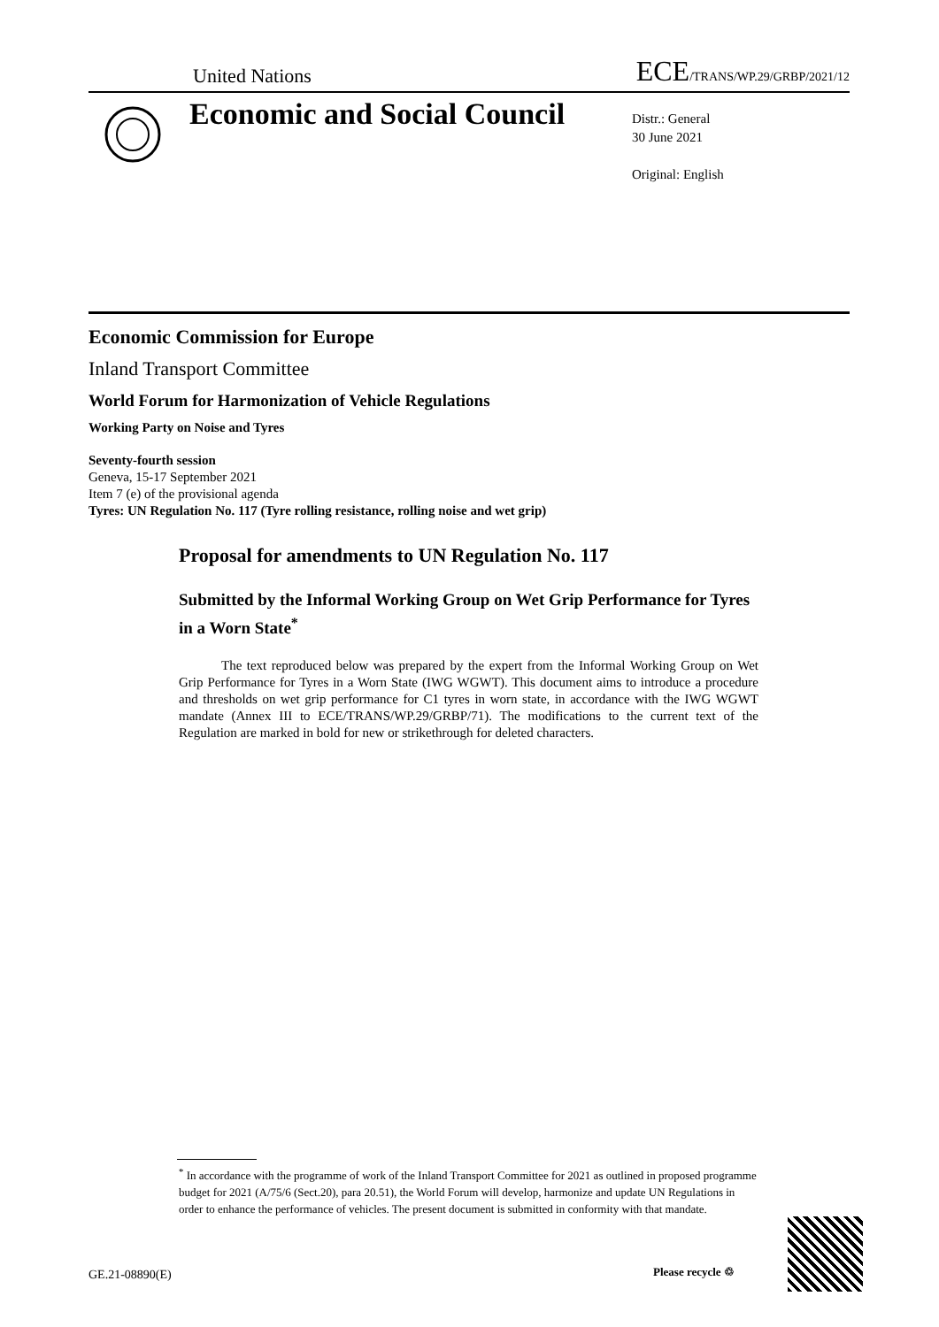United Nations ECE/TRANS/WP.29/GRBP/2021/12
Economic and Social Council
Distr.: General
30 June 2021
Original: English
Economic Commission for Europe
Inland Transport Committee
World Forum for Harmonization of Vehicle Regulations
Working Party on Noise and Tyres
Seventy-fourth session
Geneva, 15-17 September 2021
Item 7 (e) of the provisional agenda
Tyres: UN Regulation No. 117 (Tyre rolling resistance, rolling noise and wet grip)
Proposal for amendments to UN Regulation No. 117
Submitted by the Informal Working Group on Wet Grip Performance for Tyres in a Worn State<sup>*</sup>
The text reproduced below was prepared by the expert from the Informal Working Group on Wet Grip Performance for Tyres in a Worn State (IWG WGWT). This document aims to introduce a procedure and thresholds on wet grip performance for C1 tyres in worn state, in accordance with the IWG WGWT mandate (Annex III to ECE/TRANS/WP.29/GRBP/71). The modifications to the current text of the Regulation are marked in bold for new or strikethrough for deleted characters.
<sup>*</sup> In accordance with the programme of work of the Inland Transport Committee for 2021 as outlined in proposed programme budget for 2021 (A/75/6 (Sect.20), para 20.51), the World Forum will develop, harmonize and update UN Regulations in order to enhance the performance of vehicles. The present document is submitted in conformity with that mandate.
GE.21-08890(E) Please recycle ♲